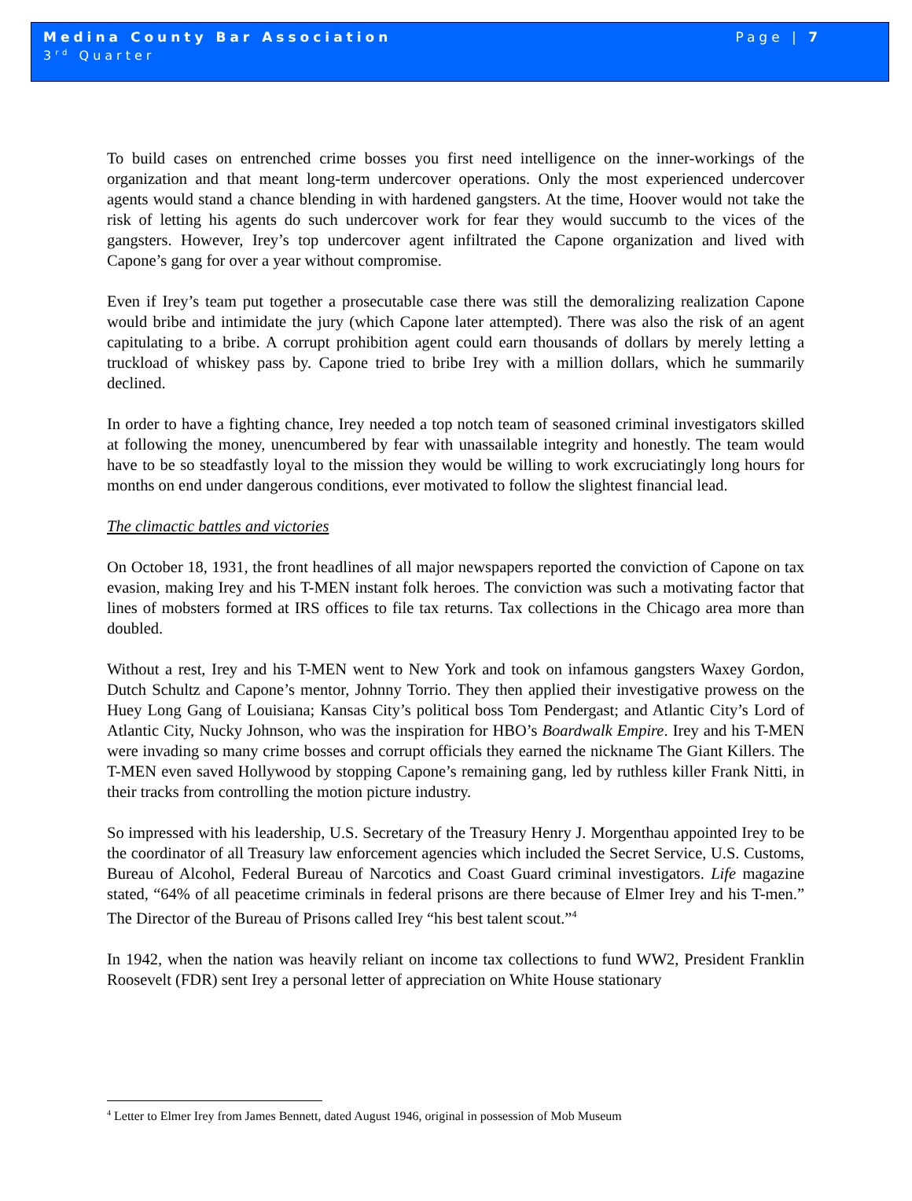Medina County Bar Association Page | 7
3<sup>rd</sup> Quarter
To build cases on entrenched crime bosses you first need intelligence on the inner-workings of the organization and that meant long-term undercover operations. Only the most experienced undercover agents would stand a chance blending in with hardened gangsters. At the time, Hoover would not take the risk of letting his agents do such undercover work for fear they would succumb to the vices of the gangsters. However, Irey’s top undercover agent infiltrated the Capone organization and lived with Capone’s gang for over a year without compromise.
Even if Irey’s team put together a prosecutable case there was still the demoralizing realization Capone would bribe and intimidate the jury (which Capone later attempted). There was also the risk of an agent capitulating to a bribe. A corrupt prohibition agent could earn thousands of dollars by merely letting a truckload of whiskey pass by. Capone tried to bribe Irey with a million dollars, which he summarily declined.
In order to have a fighting chance, Irey needed a top notch team of seasoned criminal investigators skilled at following the money, unencumbered by fear with unassailable integrity and honestly. The team would have to be so steadfastly loyal to the mission they would be willing to work excruciatingly long hours for months on end under dangerous conditions, ever motivated to follow the slightest financial lead.
The climactic battles and victories
On October 18, 1931, the front headlines of all major newspapers reported the conviction of Capone on tax evasion, making Irey and his T-MEN instant folk heroes. The conviction was such a motivating factor that lines of mobsters formed at IRS offices to file tax returns. Tax collections in the Chicago area more than doubled.
Without a rest, Irey and his T-MEN went to New York and took on infamous gangsters Waxey Gordon, Dutch Schultz and Capone’s mentor, Johnny Torrio. They then applied their investigative prowess on the Huey Long Gang of Louisiana; Kansas City’s political boss Tom Pendergast; and Atlantic City’s Lord of Atlantic City, Nucky Johnson, who was the inspiration for HBO’s Boardwalk Empire. Irey and his T-MEN were invading so many crime bosses and corrupt officials they earned the nickname The Giant Killers. The T-MEN even saved Hollywood by stopping Capone’s remaining gang, led by ruthless killer Frank Nitti, in their tracks from controlling the motion picture industry.
So impressed with his leadership, U.S. Secretary of the Treasury Henry J. Morgenthau appointed Irey to be the coordinator of all Treasury law enforcement agencies which included the Secret Service, U.S. Customs, Bureau of Alcohol, Federal Bureau of Narcotics and Coast Guard criminal investigators. Life magazine stated, “64% of all peacetime criminals in federal prisons are there because of Elmer Irey and his T-men.” The Director of the Bureau of Prisons called Irey “his best talent scout.”<sup>4</sup>
In 1942, when the nation was heavily reliant on income tax collections to fund WW2, President Franklin Roosevelt (FDR) sent Irey a personal letter of appreciation on White House stationary
<sup>4</sup> Letter to Elmer Irey from James Bennett, dated August 1946, original in possession of Mob Museum